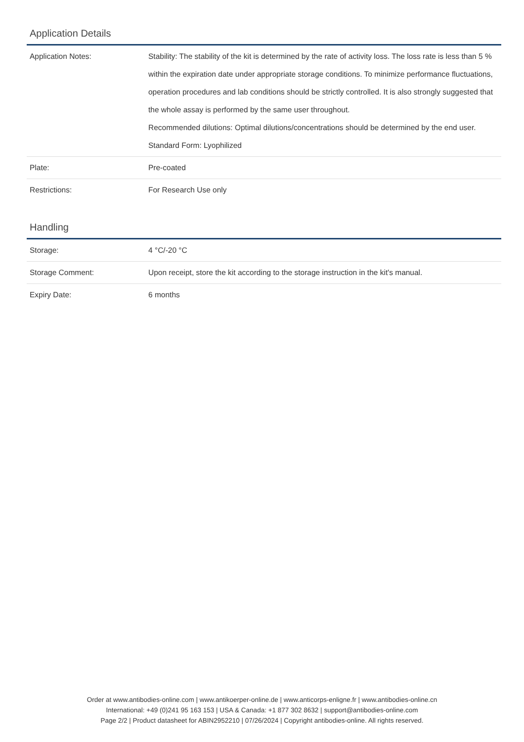Application Details
| Application Notes: | Stability: The stability of the kit is determined by the rate of activity loss. The loss rate is less than 5 % within the expiration date under appropriate storage conditions. To minimize performance fluctuations, operation procedures and lab conditions should be strictly controlled. It is also strongly suggested that the whole assay is performed by the same user throughout. Recommended dilutions: Optimal dilutions/concentrations should be determined by the end user. Standard Form: Lyophilized |
| Plate: | Pre-coated |
| Restrictions: | For Research Use only |
Handling
| Storage: | 4 °C/-20 °C |
| Storage Comment: | Upon receipt, store the kit according to the storage instruction in the kit's manual. |
| Expiry Date: | 6 months |
Order at www.antibodies-online.com | www.antikoerper-online.de | www.anticorps-enligne.fr | www.antibodies-online.cn
International: +49 (0)241 95 163 153 | USA & Canada: +1 877 302 8632 | support@antibodies-online.com
Page 2/2 | Product datasheet for ABIN2952210 | 07/26/2024 | Copyright antibodies-online. All rights reserved.